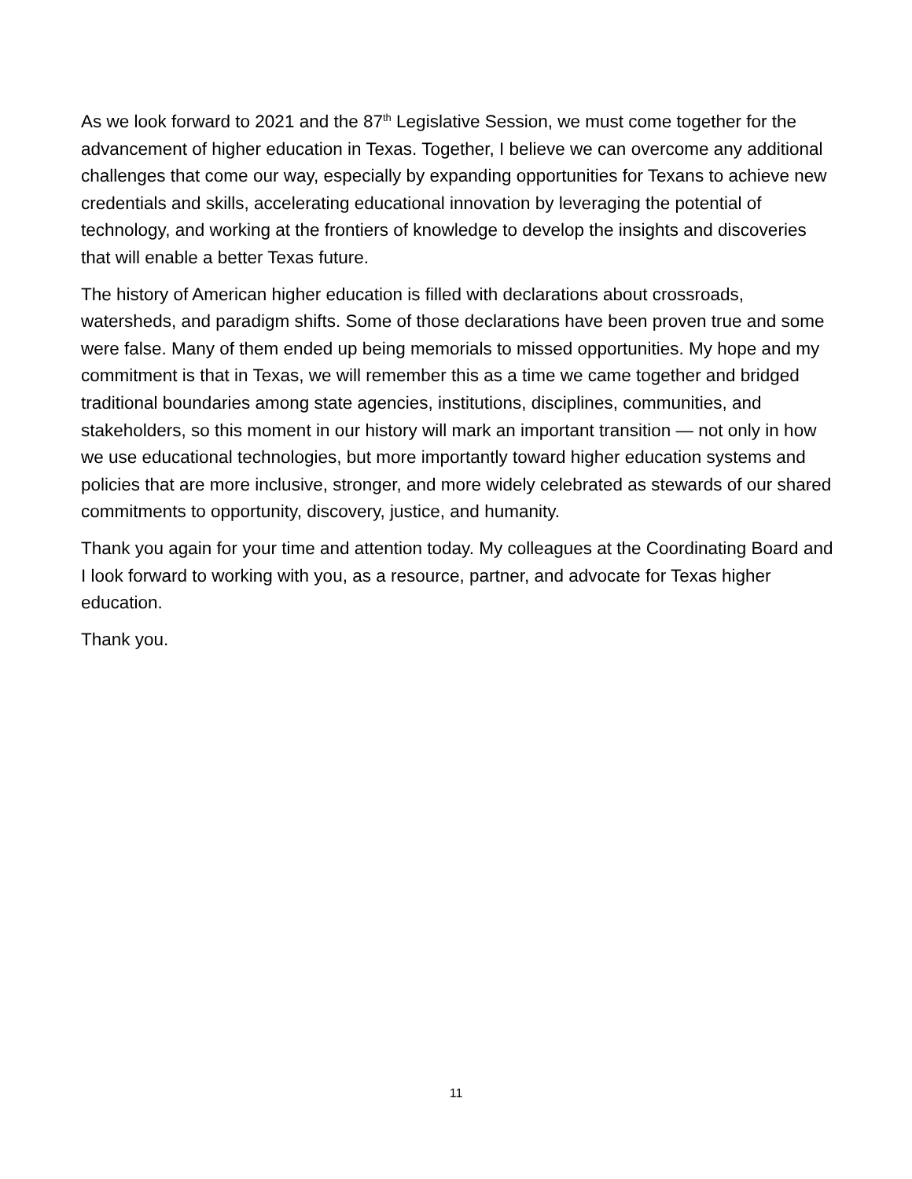As we look forward to 2021 and the 87<sup>th</sup> Legislative Session, we must come together for the advancement of higher education in Texas. Together, I believe we can overcome any additional challenges that come our way, especially by expanding opportunities for Texans to achieve new credentials and skills, accelerating educational innovation by leveraging the potential of technology, and working at the frontiers of knowledge to develop the insights and discoveries that will enable a better Texas future.
The history of American higher education is filled with declarations about crossroads, watersheds, and paradigm shifts. Some of those declarations have been proven true and some were false. Many of them ended up being memorials to missed opportunities. My hope and my commitment is that in Texas, we will remember this as a time we came together and bridged traditional boundaries among state agencies, institutions, disciplines, communities, and stakeholders, so this moment in our history will mark an important transition — not only in how we use educational technologies, but more importantly toward higher education systems and policies that are more inclusive, stronger, and more widely celebrated as stewards of our shared commitments to opportunity, discovery, justice, and humanity.
Thank you again for your time and attention today. My colleagues at the Coordinating Board and I look forward to working with you, as a resource, partner, and advocate for Texas higher education.
Thank you.
11